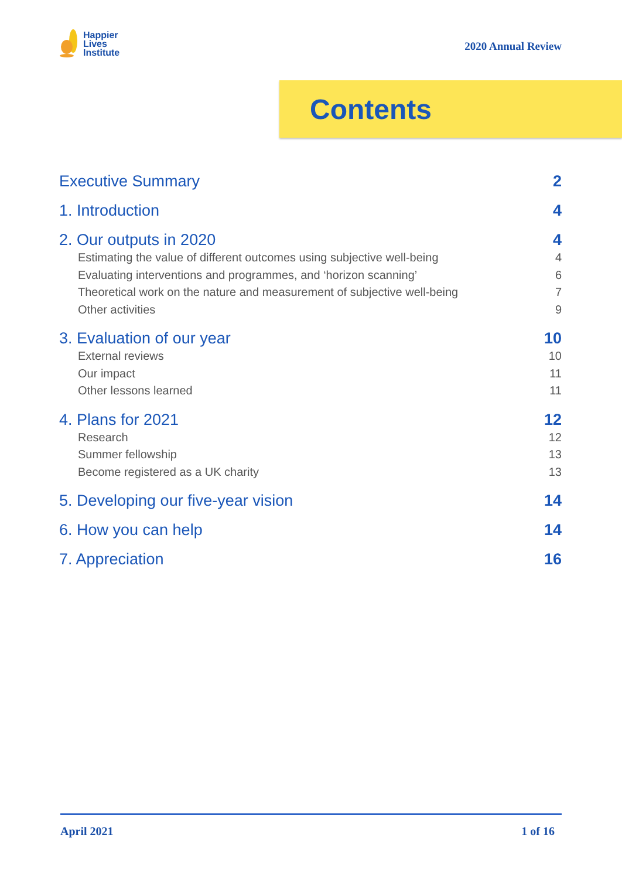Happier
Lives
Institute
2020 Annual Review
Contents
Executive Summary 2
1. Introduction 4
2. Our outputs in 2020 4
Estimating the value of different outcomes using subjective well-being 4
Evaluating interventions and programmes, and ‘horizon scanning’ 6
Theoretical work on the nature and measurement of subjective well-being 7
Other activities 9
3. Evaluation of our year 10
External reviews 10
Our impact 11
Other lessons learned 11
4. Plans for 2021 12
Research 12
Summer fellowship 13
Become registered as a UK charity 13
5. Developing our five-year vision 14
6. How you can help 14
7. Appreciation 16
April 2021 1 of 16